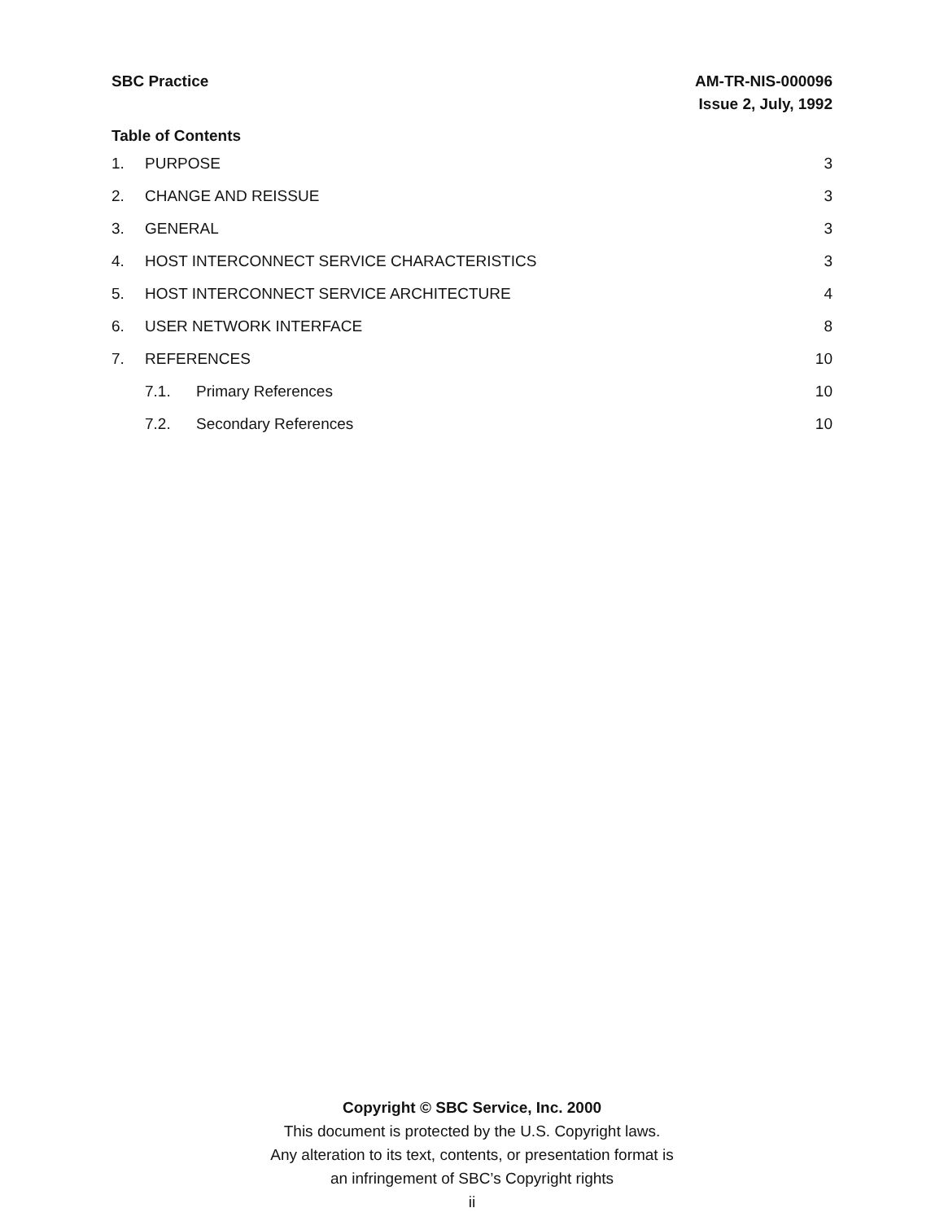SBC Practice AM-TR-NIS-000096
Issue 2, July, 1992
Table of Contents
1. PURPOSE 3
2. CHANGE AND REISSUE 3
3. GENERAL 3
4. HOST INTERCONNECT SERVICE CHARACTERISTICS 3
5. HOST INTERCONNECT SERVICE ARCHITECTURE 4
6. USER NETWORK INTERFACE 8
7. REFERENCES 10
7.1. Primary References 10
7.2. Secondary References 10
Copyright © SBC Service, Inc. 2000
This document is protected by the U.S. Copyright laws.
Any alteration to its text, contents, or presentation format is
an infringement of SBC’s Copyright rights
ii